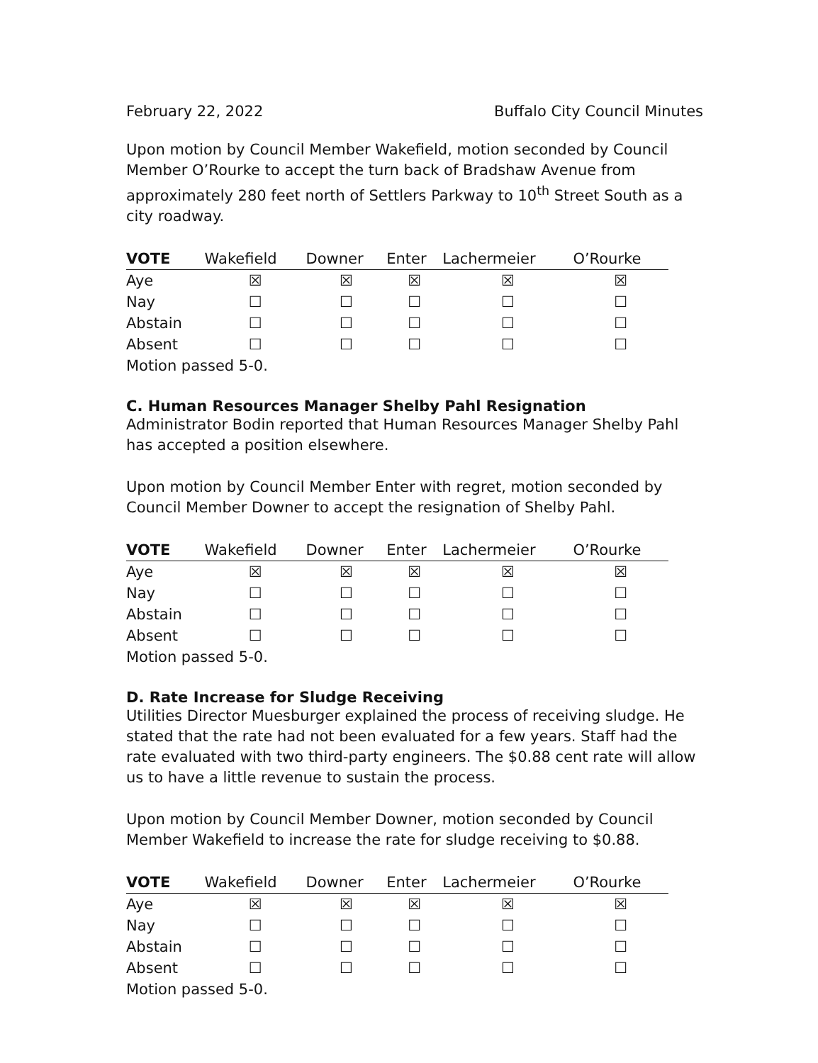February 22, 2022 Buffalo City Council Minutes
Upon motion by Council Member Wakefield, motion seconded by Council Member O’Rourke to accept the turn back of Bradshaw Avenue from approximately 280 feet north of Settlers Parkway to 10<sup>th</sup> Street South as a city roadway.
| VOTE | Wakefield | Downer | Enter | Lachermeier | O’Rourke |
| --- | --- | --- | --- | --- | --- |
| Aye | ☒ | ☒ | ☒ | ☒ | ☒ |
| Nay | ☐ | ☐ | ☐ | ☐ | ☐ |
| Abstain | ☐ | ☐ | ☐ | ☐ | ☐ |
| Absent | ☐ | ☐ | ☐ | ☐ | ☐ |
| Motion passed 5-0. | | | | | |
C. Human Resources Manager Shelby Pahl Resignation
Administrator Bodin reported that Human Resources Manager Shelby Pahl has accepted a position elsewhere.
Upon motion by Council Member Enter with regret, motion seconded by Council Member Downer to accept the resignation of Shelby Pahl.
| VOTE | Wakefield | Downer | Enter | Lachermeier | O’Rourke |
| --- | --- | --- | --- | --- | --- |
| Aye | ☒ | ☒ | ☒ | ☒ | ☒ |
| Nay | ☐ | ☐ | ☐ | ☐ | ☐ |
| Abstain | ☐ | ☐ | ☐ | ☐ | ☐ |
| Absent | ☐ | ☐ | ☐ | ☐ | ☐ |
| Motion passed 5-0. | | | | | |
D. Rate Increase for Sludge Receiving
Utilities Director Muesburger explained the process of receiving sludge. He stated that the rate had not been evaluated for a few years. Staff had the rate evaluated with two third-party engineers. The $0.88 cent rate will allow us to have a little revenue to sustain the process.
Upon motion by Council Member Downer, motion seconded by Council Member Wakefield to increase the rate for sludge receiving to $0.88.
| VOTE | Wakefield | Downer | Enter | Lachermeier | O’Rourke |
| --- | --- | --- | --- | --- | --- |
| Aye | ☒ | ☒ | ☒ | ☒ | ☒ |
| Nay | ☐ | ☐ | ☐ | ☐ | ☐ |
| Abstain | ☐ | ☐ | ☐ | ☐ | ☐ |
| Absent | ☐ | ☐ | ☐ | ☐ | ☐ |
| Motion passed 5-0. | | | | | |